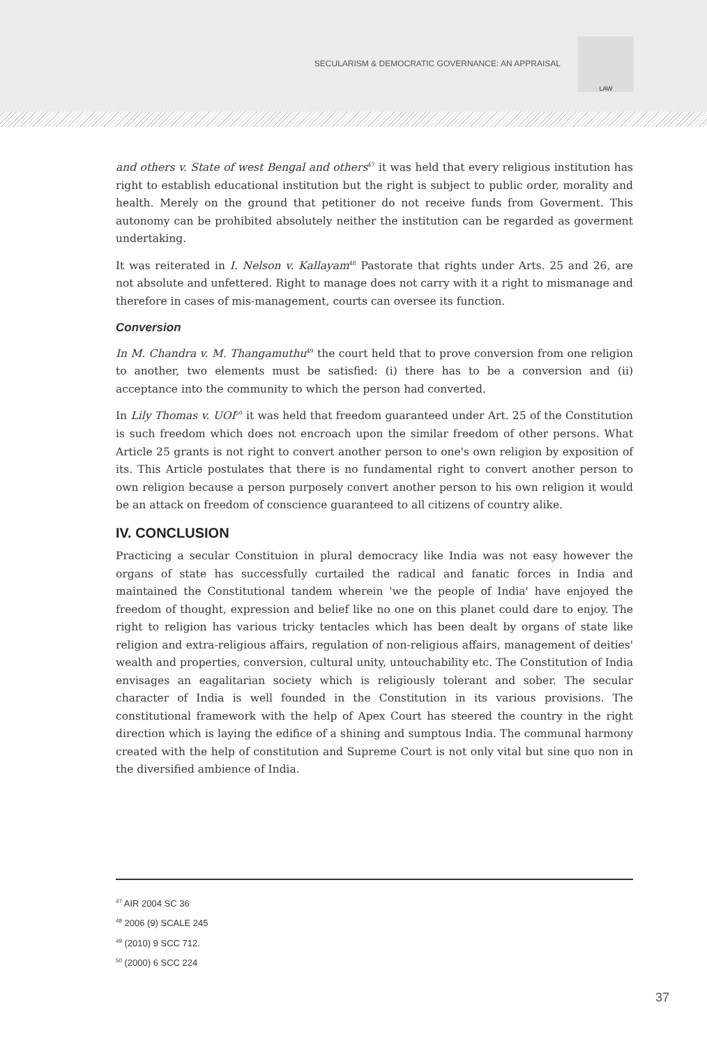SECULARISM & DEMOCRATIC GOVERNANCE: AN APPRAISAL
LAW
and others v. State of west Bengal and others<sup>47</sup> it was held that every religious institution has right to establish educational institution but the right is subject to public order, morality and health. Merely on the ground that petitioner do not receive funds from Goverment. This autonomy can be prohibited absolutely neither the institution can be regarded as goverment undertaking.
It was reiterated in I. Nelson v. Kallayam<sup>48</sup> Pastorate that rights under Arts. 25 and 26, are not absolute and unfettered. Right to manage does not carry with it a right to mismanage and therefore in cases of mis-management, courts can oversee its function.
Conversion
In M. Chandra v. M. Thangamuthu<sup>49</sup> the court held that to prove conversion from one religion to another, two elements must be satisfied: (i) there has to be a conversion and (ii) acceptance into the community to which the person had converted.
In Lily Thomas v. UOI<sup>50</sup> it was held that freedom guaranteed under Art. 25 of the Constitution is such freedom which does not encroach upon the similar freedom of other persons. What Article 25 grants is not right to convert another person to one's own religion by exposition of its. This Article postulates that there is no fundamental right to convert another person to own religion because a person purposely convert another person to his own religion it would be an attack on freedom of conscience guaranteed to all citizens of country alike.
IV. CONCLUSION
Practicing a secular Constituion in plural democracy like India was not easy however the organs of state has successfully curtailed the radical and fanatic forces in India and maintained the Constitutional tandem wherein 'we the people of India' have enjoyed the freedom of thought, expression and belief like no one on this planet could dare to enjoy. The right to religion has various tricky tentacles which has been dealt by organs of state like religion and extra-religious affairs, regulation of non-religious affairs, management of deities' wealth and properties, conversion, cultural unity, untouchability etc. The Constitution of India envisages an eagalitarian society which is religiously tolerant and sober. The secular character of India is well founded in the Constitution in its various provisions. The constitutional framework with the help of Apex Court has steered the country in the right direction which is laying the edifice of a shining and sumptous India. The communal harmony created with the help of constitution and Supreme Court is not only vital but sine quo non in the diversified ambience of India.
<sup>47</sup> AIR 2004 SC 36
<sup>48</sup> 2006 (9) SCALE 245
<sup>49</sup> (2010) 9 SCC 712.
<sup>50</sup> (2000) 6 SCC 224
37